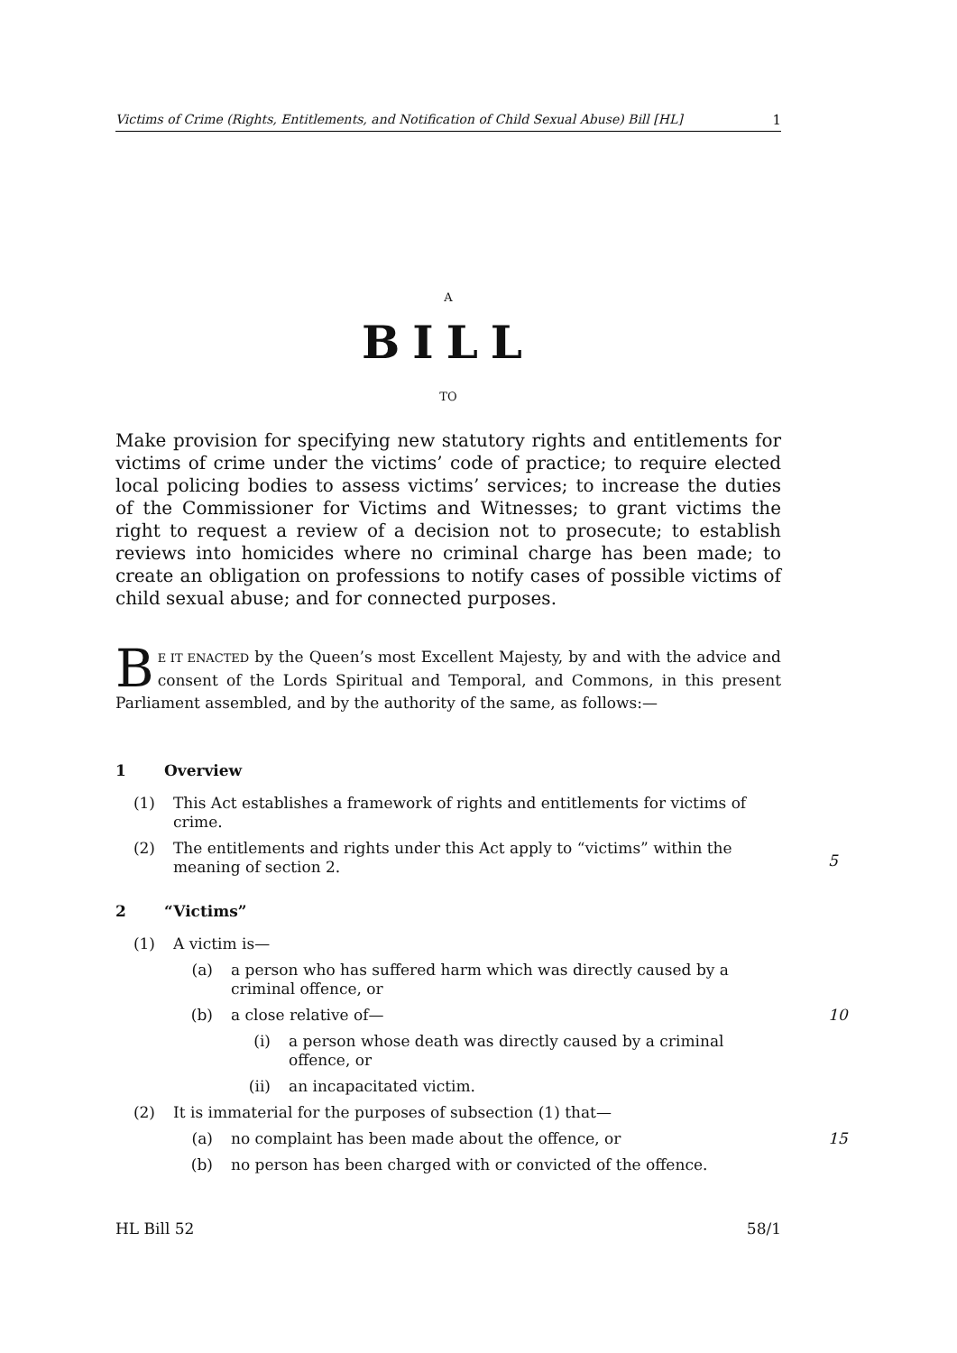Victims of Crime (Rights, Entitlements, and Notification of Child Sexual Abuse) Bill [HL] 1
A
BILL
TO
Make provision for specifying new statutory rights and entitlements for victims of crime under the victims’ code of practice; to require elected local policing bodies to assess victims’ services; to increase the duties of the Commissioner for Victims and Witnesses; to grant victims the right to request a review of a decision not to prosecute; to establish reviews into homicides where no criminal charge has been made; to create an obligation on professions to notify cases of possible victims of child sexual abuse; and for connected purposes.
BE IT ENACTED by the Queen’s most Excellent Majesty, by and with the advice and consent of the Lords Spiritual and Temporal, and Commons, in this present Parliament assembled, and by the authority of the same, as follows:—
1 Overview
(1) This Act establishes a framework of rights and entitlements for victims of crime.
(2) The entitlements and rights under this Act apply to “victims” within the meaning of section 2.
5
2 “Victims”
(1) A victim is—
(a) a person who has suffered harm which was directly caused by a criminal offence, or
(b) a close relative of— 10
(i) a person whose death was directly caused by a criminal offence, or
(ii) an incapacitated victim.
(2) It is immaterial for the purposes of subsection (1) that—
(a) no complaint has been made about the offence, or 15
(b) no person has been charged with or convicted of the offence.
HL Bill 52 58/1